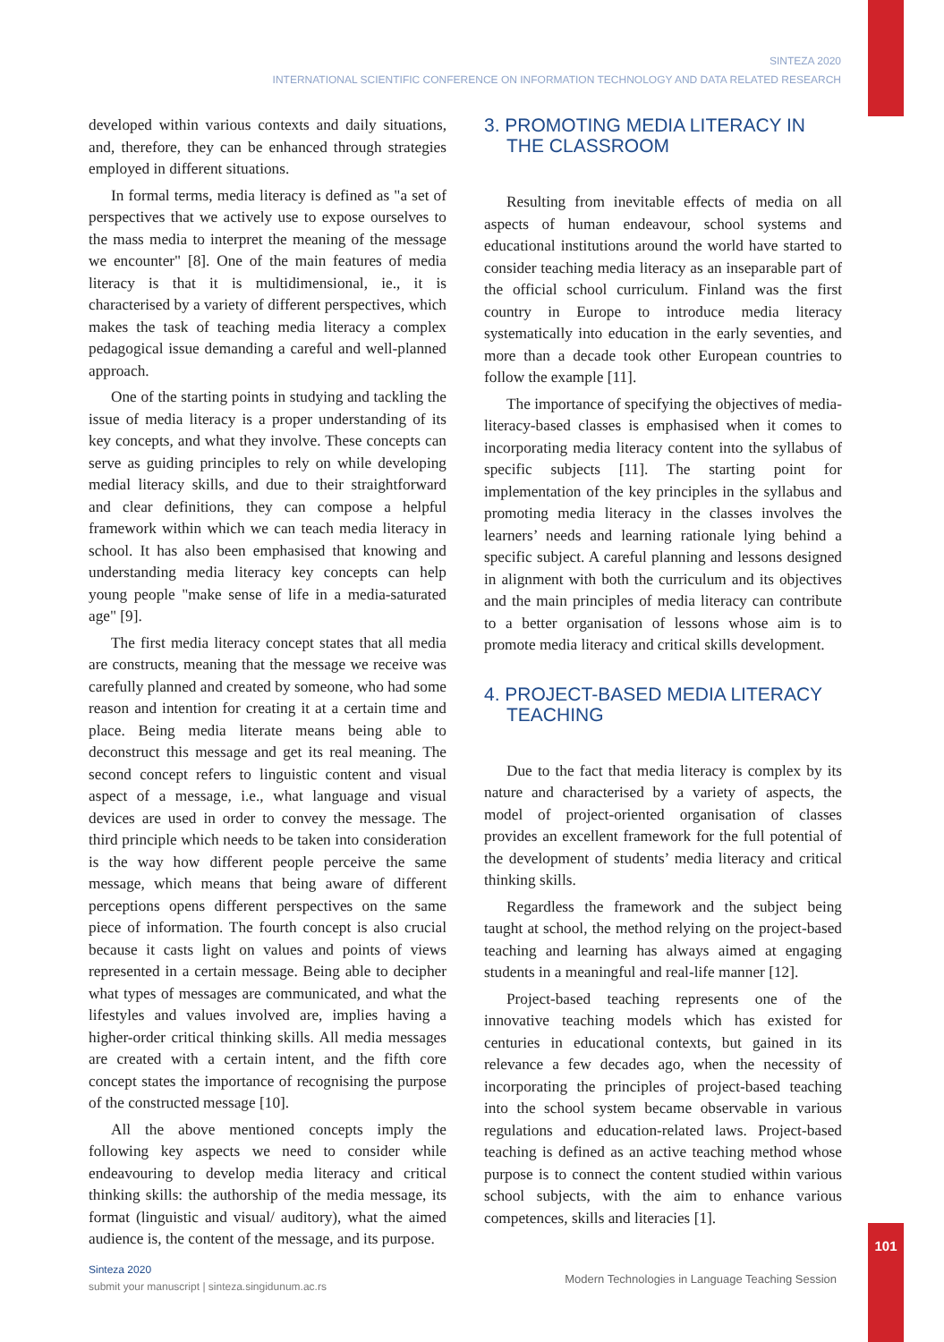SINTEZA 2020
INTERNATIONAL SCIENTIFIC CONFERENCE ON INFORMATION TECHNOLOGY AND DATA RELATED RESEARCH
developed within various contexts and daily situations, and, therefore, they can be enhanced through strategies employed in different situations.
In formal terms, media literacy is defined as "a set of perspectives that we actively use to expose ourselves to the mass media to interpret the meaning of the message we encounter" [8]. One of the main features of media literacy is that it is multidimensional, ie., it is characterised by a variety of different perspectives, which makes the task of teaching media literacy a complex pedagogical issue demanding a careful and well-planned approach.
One of the starting points in studying and tackling the issue of media literacy is a proper understanding of its key concepts, and what they involve. These concepts can serve as guiding principles to rely on while developing medial literacy skills, and due to their straightforward and clear definitions, they can compose a helpful framework within which we can teach media literacy in school. It has also been emphasised that knowing and understanding media literacy key concepts can help young people "make sense of life in a media-saturated age" [9].
The first media literacy concept states that all media are constructs, meaning that the message we receive was carefully planned and created by someone, who had some reason and intention for creating it at a certain time and place. Being media literate means being able to deconstruct this message and get its real meaning. The second concept refers to linguistic content and visual aspect of a message, i.e., what language and visual devices are used in order to convey the message. The third principle which needs to be taken into consideration is the way how different people perceive the same message, which means that being aware of different perceptions opens different perspectives on the same piece of information. The fourth concept is also crucial because it casts light on values and points of views represented in a certain message. Being able to decipher what types of messages are communicated, and what the lifestyles and values involved are, implies having a higher-order critical thinking skills. All media messages are created with a certain intent, and the fifth core concept states the importance of recognising the purpose of the constructed message [10].
All the above mentioned concepts imply the following key aspects we need to consider while endeavouring to develop media literacy and critical thinking skills: the authorship of the media message, its format (linguistic and visual/ auditory), what the aimed audience is, the content of the message, and its purpose.
3. PROMOTING MEDIA LITERACY IN THE CLASSROOM
Resulting from inevitable effects of media on all aspects of human endeavour, school systems and educational institutions around the world have started to consider teaching media literacy as an inseparable part of the official school curriculum. Finland was the first country in Europe to introduce media literacy systematically into education in the early seventies, and more than a decade took other European countries to follow the example [11].
The importance of specifying the objectives of media-literacy-based classes is emphasised when it comes to incorporating media literacy content into the syllabus of specific subjects [11]. The starting point for implementation of the key principles in the syllabus and promoting media literacy in the classes involves the learners’ needs and learning rationale lying behind a specific subject. A careful planning and lessons designed in alignment with both the curriculum and its objectives and the main principles of media literacy can contribute to a better organisation of lessons whose aim is to promote media literacy and critical skills development.
4. PROJECT-BASED MEDIA LITERACY TEACHING
Due to the fact that media literacy is complex by its nature and characterised by a variety of aspects, the model of project-oriented organisation of classes provides an excellent framework for the full potential of the development of students’ media literacy and critical thinking skills.
Regardless the framework and the subject being taught at school, the method relying on the project-based teaching and learning has always aimed at engaging students in a meaningful and real-life manner [12].
Project-based teaching represents one of the innovative teaching models which has existed for centuries in educational contexts, but gained in its relevance a few decades ago, when the necessity of incorporating the principles of project-based teaching into the school system became observable in various regulations and education-related laws. Project-based teaching is defined as an active teaching method whose purpose is to connect the content studied within various school subjects, with the aim to enhance various competences, skills and literacies [1].
101
Sinteza 2020
submit your manuscript | sinteza.singidunum.ac.rs
Modern Technologies in Language Teaching Session